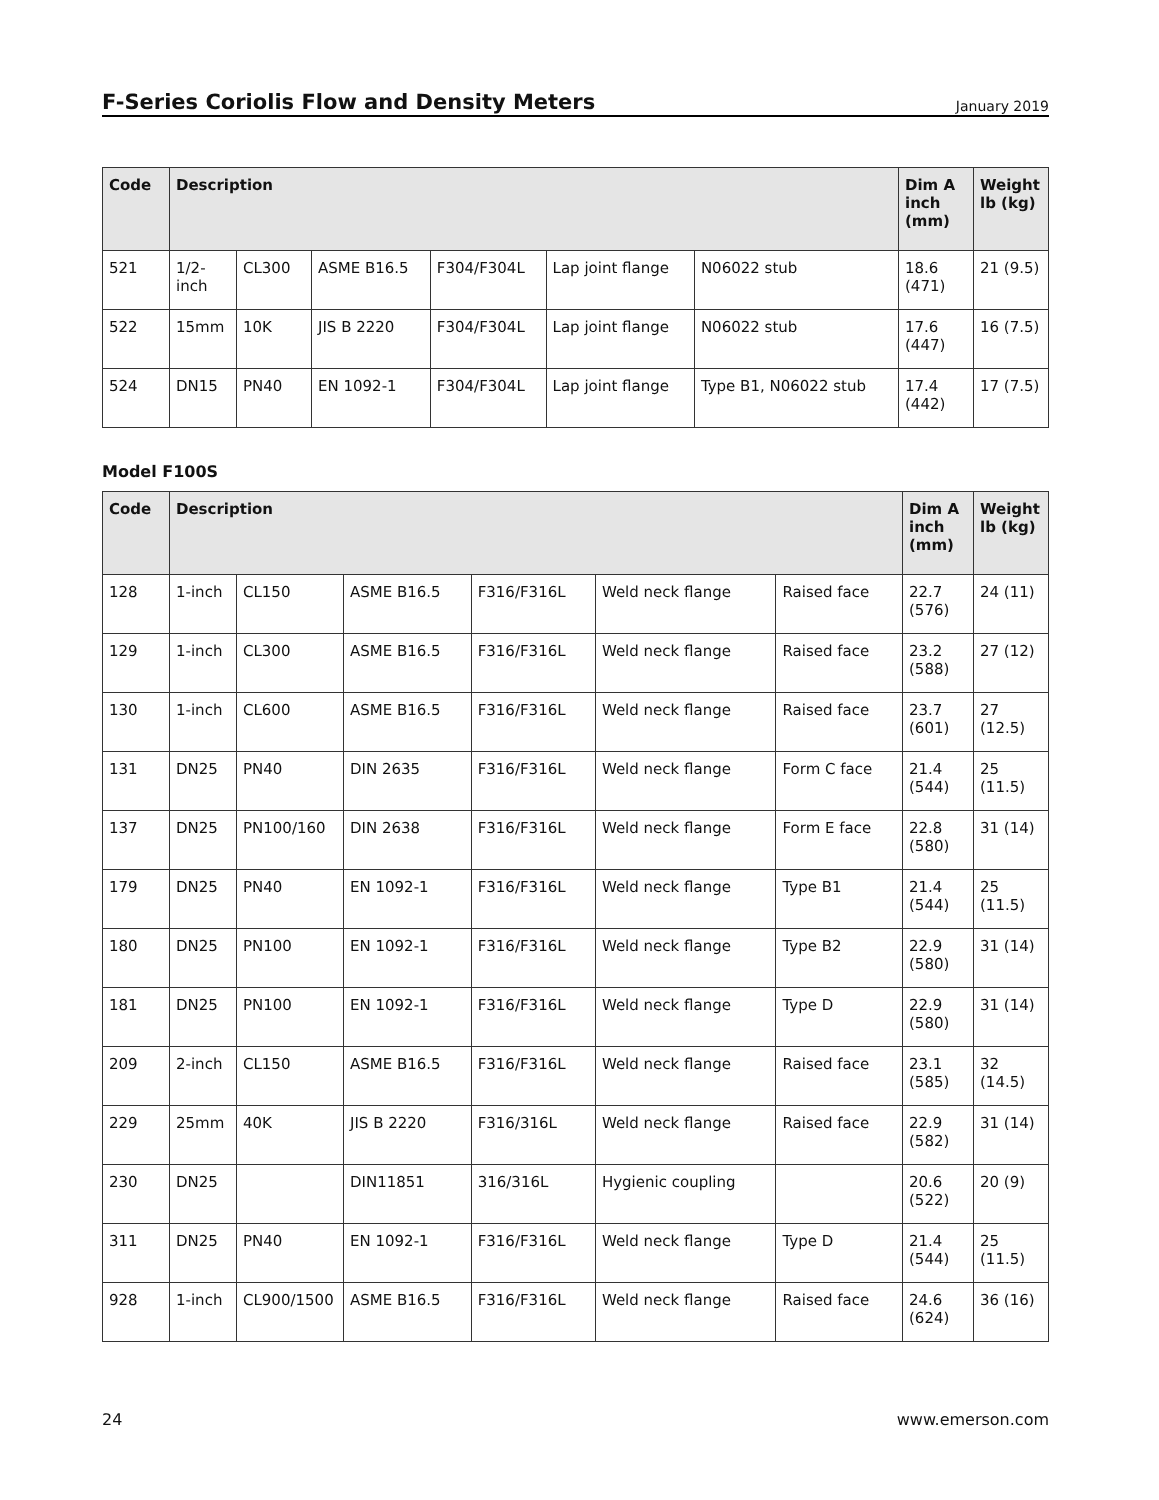F-Series Coriolis Flow and Density Meters
January 2019
| Code | Description | | | | | | Dim A inch (mm) | Weight lb (kg) |
| --- | --- | --- | --- | --- | --- | --- | --- | --- |
| 521 | 1/2-inch | CL300 | ASME B16.5 | F304/F304L | Lap joint flange | N06022 stub | 18.6 (471) | 21 (9.5) |
| 522 | 15mm | 10K | JIS B 2220 | F304/F304L | Lap joint flange | N06022 stub | 17.6 (447) | 16 (7.5) |
| 524 | DN15 | PN40 | EN 1092-1 | F304/F304L | Lap joint flange | Type B1, N06022 stub | 17.4 (442) | 17 (7.5) |
Model F100S
| Code | Description | | | | | | Dim A inch (mm) | Weight lb (kg) |
| --- | --- | --- | --- | --- | --- | --- | --- | --- |
| 128 | 1-inch | CL150 | ASME B16.5 | F316/F316L | Weld neck flange | Raised face | 22.7 (576) | 24 (11) |
| 129 | 1-inch | CL300 | ASME B16.5 | F316/F316L | Weld neck flange | Raised face | 23.2 (588) | 27 (12) |
| 130 | 1-inch | CL600 | ASME B16.5 | F316/F316L | Weld neck flange | Raised face | 23.7 (601) | 27 (12.5) |
| 131 | DN25 | PN40 | DIN 2635 | F316/F316L | Weld neck flange | Form C face | 21.4 (544) | 25 (11.5) |
| 137 | DN25 | PN100/160 | DIN 2638 | F316/F316L | Weld neck flange | Form E face | 22.8 (580) | 31 (14) |
| 179 | DN25 | PN40 | EN 1092-1 | F316/F316L | Weld neck flange | Type B1 | 21.4 (544) | 25 (11.5) |
| 180 | DN25 | PN100 | EN 1092-1 | F316/F316L | Weld neck flange | Type B2 | 22.9 (580) | 31 (14) |
| 181 | DN25 | PN100 | EN 1092-1 | F316/F316L | Weld neck flange | Type D | 22.9 (580) | 31 (14) |
| 209 | 2-inch | CL150 | ASME B16.5 | F316/F316L | Weld neck flange | Raised face | 23.1 (585) | 32 (14.5) |
| 229 | 25mm | 40K | JIS B 2220 | F316/316L | Weld neck flange | Raised face | 22.9 (582) | 31 (14) |
| 230 | DN25 | | DIN11851 | 316/316L | Hygienic coupling | | 20.6 (522) | 20 (9) |
| 311 | DN25 | PN40 | EN 1092-1 | F316/F316L | Weld neck flange | Type D | 21.4 (544) | 25 (11.5) |
| 928 | 1-inch | CL900/1500 | ASME B16.5 | F316/F316L | Weld neck flange | Raised face | 24.6 (624) | 36 (16) |
24 www.emerson.com